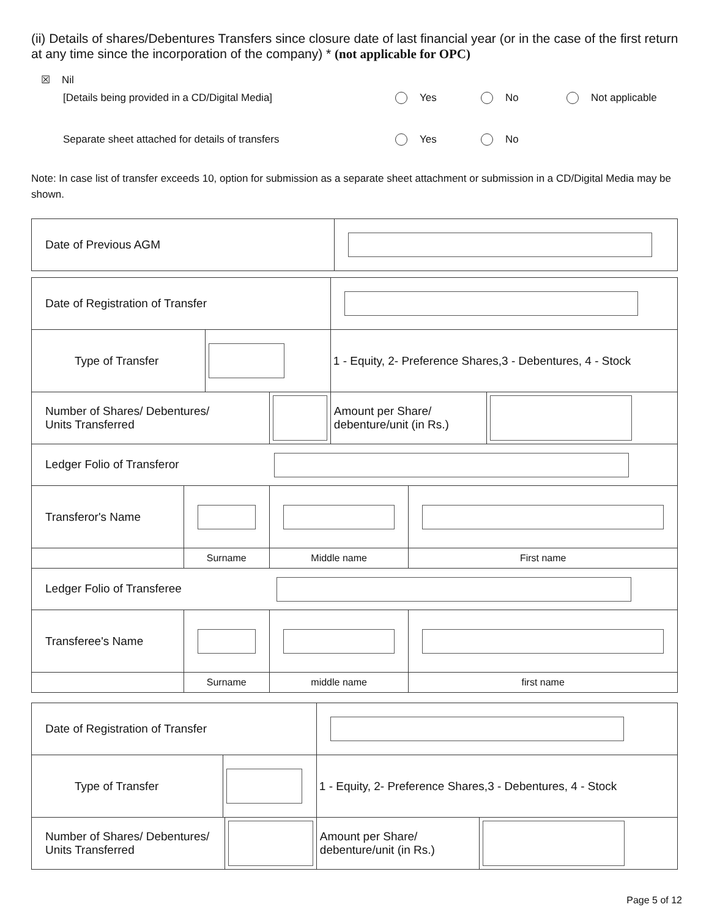(ii) Details of shares/Debentures Transfers since closure date of last financial year (or in the case of the first return at any time since the incorporation of the company) * (not applicable for OPC)
☒ Nil
[Details being provided in a CD/Digital Media] Yes No Not applicable
Separate sheet attached for details of transfers Yes No
Note: In case list of transfer exceeds 10, option for submission as a separate sheet attachment or submission in a CD/Digital Media may be shown.
| Date of Previous AGM | |
| Date of Registration of Transfer | | | | | | |
| Type of Transfer | | | | 1 - Equity, 2- Preference Shares,3 - Debentures, 4 - Stock | | |
| Number of Shares/ Debentures/ Units Transferred | | | | Amount per Share/ debenture/unit (in Rs.) | | |
| Ledger Folio of Transferor | | | | | | |
| Transferor's Name | | | | | | |
| | Surname | | Middle name | | First name | |
| Ledger Folio of Transferee | | | | | | |
| Transferee's Name | | | | | | |
| | Surname | | middle name | | first name | |
| Date of Registration of Transfer | | | | |
| Type of Transfer | | | 1 - Equity, 2- Preference Shares,3 - Debentures, 4 - Stock | |
| Number of Shares/ Debentures/ Units Transferred | | | Amount per Share/ debenture/unit (in Rs.) | |
Page 5 of 12